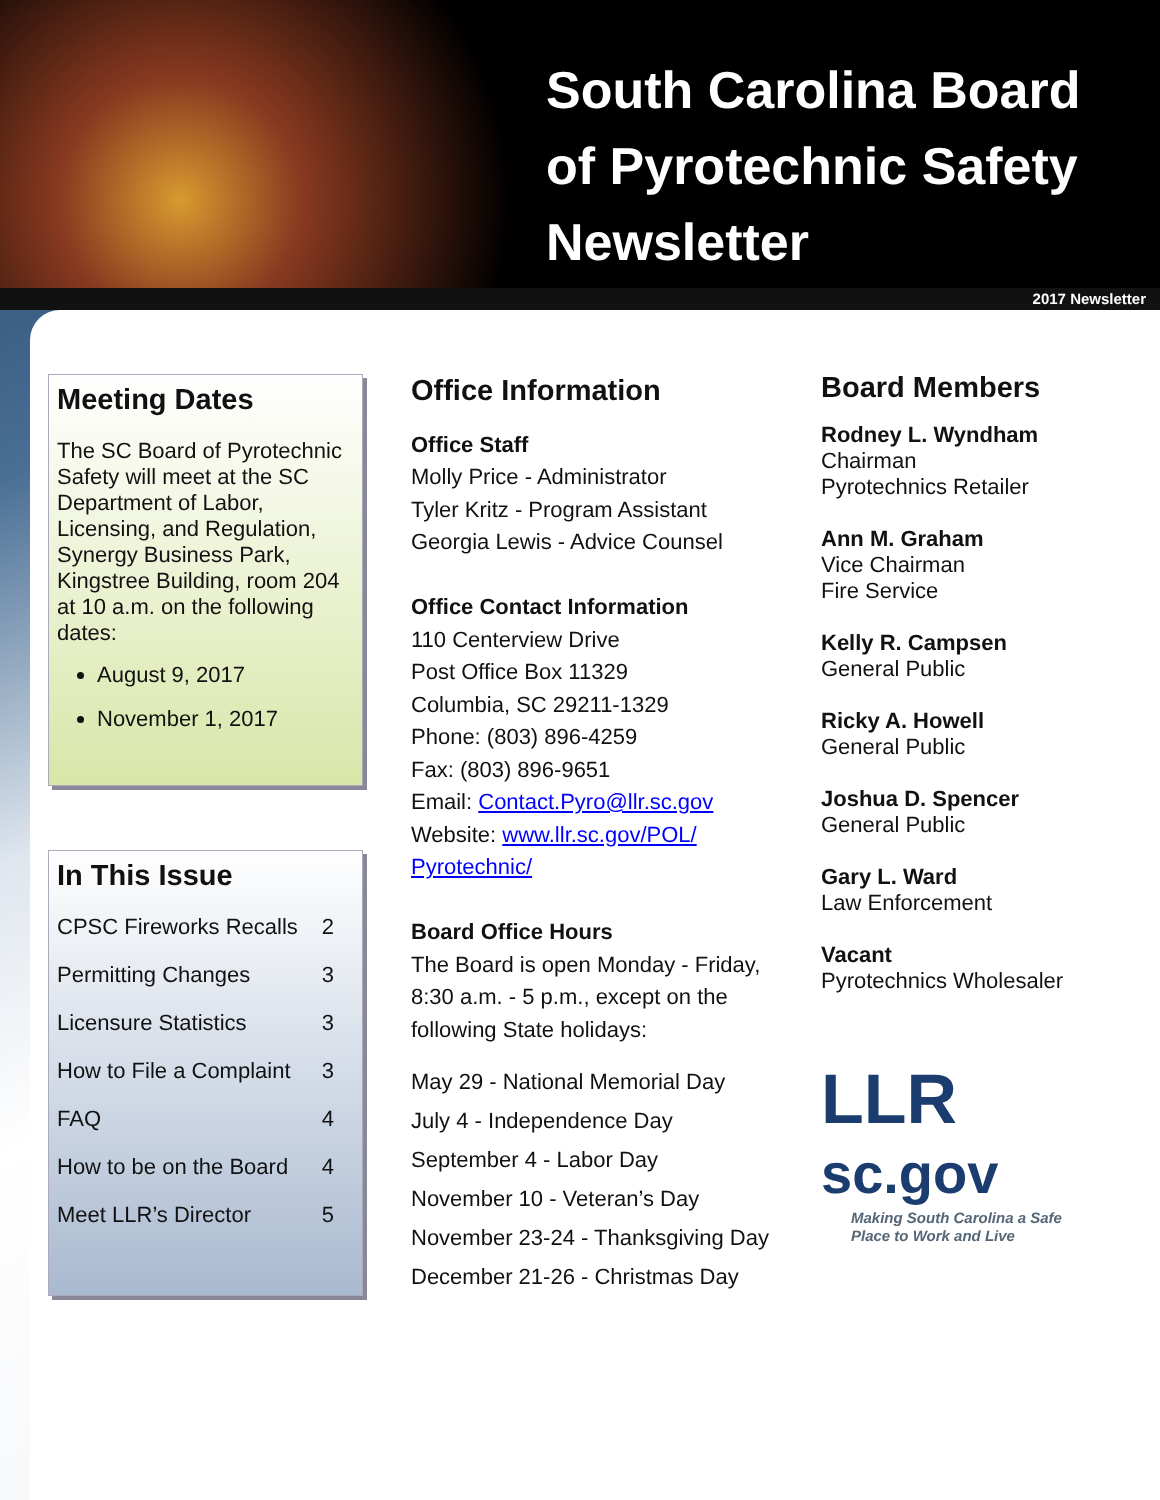South Carolina Board
of Pyrotechnic Safety
Newsletter
2017 Newsletter
Meeting Dates
The SC Board of Pyrotechnic Safety will meet at the SC Department of Labor, Licensing, and Regulation, Synergy Business Park, Kingstree Building, room 204 at 10 a.m. on the following dates:
August 9, 2017
November 1, 2017
In This Issue
CPSC Fireworks Recalls 2
Permitting Changes 3
Licensure Statistics 3
How to File a Complaint 3
FAQ 4
How to be on the Board 4
Meet LLR’s Director 5
Office Information
Office Staff
Molly Price - Administrator
Tyler Kritz - Program Assistant
Georgia Lewis - Advice Counsel
Office Contact Information
110 Centerview Drive
Post Office Box 11329
Columbia, SC 29211-1329
Phone: (803) 896-4259
Fax: (803) 896-9651
Email: Contact.Pyro@llr.sc.gov
Website: www.llr.sc.gov/POL/ Pyrotechnic/
Board Office Hours
The Board is open Monday - Friday, 8:30 a.m. - 5 p.m., except on the following State holidays:
May 29 - National Memorial Day
July 4 - Independence Day
September 4 - Labor Day
November 10 - Veteran’s Day
November 23-24 - Thanksgiving Day
December 21-26 - Christmas Day
Board Members
Rodney L. Wyndham
Chairman
Pyrotechnics Retailer
Ann M. Graham
Vice Chairman
Fire Service
Kelly R. Campsen
General Public
Ricky A. Howell
General Public
Joshua D. Spencer
General Public
Gary L. Ward
Law Enforcement
Vacant
Pyrotechnics Wholesaler
LLR
sc.gov
Making South Carolina a Safe
Place to Work and Live